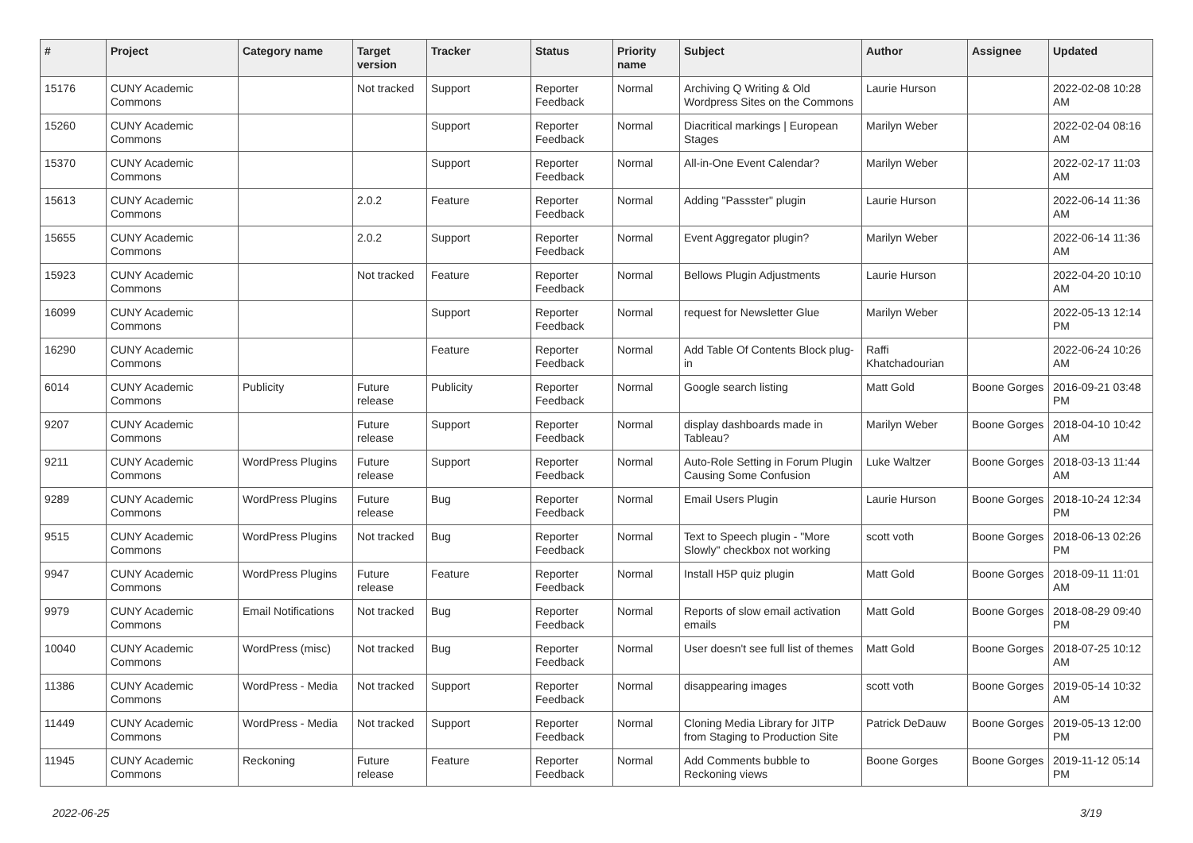| # | Project | Category name | Target version | Tracker | Status | Priority name | Subject | Author | Assignee | Updated |
| --- | --- | --- | --- | --- | --- | --- | --- | --- | --- | --- |
| 15176 | CUNY Academic Commons | | Not tracked | Support | Reporter Feedback | Normal | Archiving Q Writing & Old Wordpress Sites on the Commons | Laurie Hurson | | 2022-02-08 10:28 AM |
| 15260 | CUNY Academic Commons | | | Support | Reporter Feedback | Normal | Diacritical markings / European Stages | Marilyn Weber | | 2022-02-04 08:16 AM |
| 15370 | CUNY Academic Commons | | | Support | Reporter Feedback | Normal | All-in-One Event Calendar? | Marilyn Weber | | 2022-02-17 11:03 AM |
| 15613 | CUNY Academic Commons | | 2.0.2 | Feature | Reporter Feedback | Normal | Adding "Passster" plugin | Laurie Hurson | | 2022-06-14 11:36 AM |
| 15655 | CUNY Academic Commons | | 2.0.2 | Support | Reporter Feedback | Normal | Event Aggregator plugin? | Marilyn Weber | | 2022-06-14 11:36 AM |
| 15923 | CUNY Academic Commons | | Not tracked | Feature | Reporter Feedback | Normal | Bellows Plugin Adjustments | Laurie Hurson | | 2022-04-20 10:10 AM |
| 16099 | CUNY Academic Commons | | | Support | Reporter Feedback | Normal | request for Newsletter Glue | Marilyn Weber | | 2022-05-13 12:14 PM |
| 16290 | CUNY Academic Commons | | | Feature | Reporter Feedback | Normal | Add Table Of Contents Block plug-in | Raffi Khatchadourian | | 2022-06-24 10:26 AM |
| 6014 | CUNY Academic Commons | Publicity | Future release | Publicity | Reporter Feedback | Normal | Google search listing | Matt Gold | Boone Gorges | 2016-09-21 03:48 PM |
| 9207 | CUNY Academic Commons | | Future release | Support | Reporter Feedback | Normal | display dashboards made in Tableau? | Marilyn Weber | Boone Gorges | 2018-04-10 10:42 AM |
| 9211 | CUNY Academic Commons | WordPress Plugins | Future release | Support | Reporter Feedback | Normal | Auto-Role Setting in Forum Plugin Causing Some Confusion | Luke Waltzer | Boone Gorges | 2018-03-13 11:44 AM |
| 9289 | CUNY Academic Commons | WordPress Plugins | Future release | Bug | Reporter Feedback | Normal | Email Users Plugin | Laurie Hurson | Boone Gorges | 2018-10-24 12:34 PM |
| 9515 | CUNY Academic Commons | WordPress Plugins | Not tracked | Bug | Reporter Feedback | Normal | Text to Speech plugin - "More Slowly" checkbox not working | scott voth | Boone Gorges | 2018-06-13 02:26 PM |
| 9947 | CUNY Academic Commons | WordPress Plugins | Future release | Feature | Reporter Feedback | Normal | Install H5P quiz plugin | Matt Gold | Boone Gorges | 2018-09-11 11:01 AM |
| 9979 | CUNY Academic Commons | Email Notifications | Not tracked | Bug | Reporter Feedback | Normal | Reports of slow email activation emails | Matt Gold | Boone Gorges | 2018-08-29 09:40 PM |
| 10040 | CUNY Academic Commons | WordPress (misc) | Not tracked | Bug | Reporter Feedback | Normal | User doesn't see full list of themes | Matt Gold | Boone Gorges | 2018-07-25 10:12 AM |
| 11386 | CUNY Academic Commons | WordPress - Media | Not tracked | Support | Reporter Feedback | Normal | disappearing images | scott voth | Boone Gorges | 2019-05-14 10:32 AM |
| 11449 | CUNY Academic Commons | WordPress - Media | Not tracked | Support | Reporter Feedback | Normal | Cloning Media Library for JITP from Staging to Production Site | Patrick DeDauw | Boone Gorges | 2019-05-13 12:00 PM |
| 11945 | CUNY Academic Commons | Reckoning | Future release | Feature | Reporter Feedback | Normal | Add Comments bubble to Reckoning views | Boone Gorges | Boone Gorges | 2019-11-12 05:14 PM |
2022-06-25 3/19